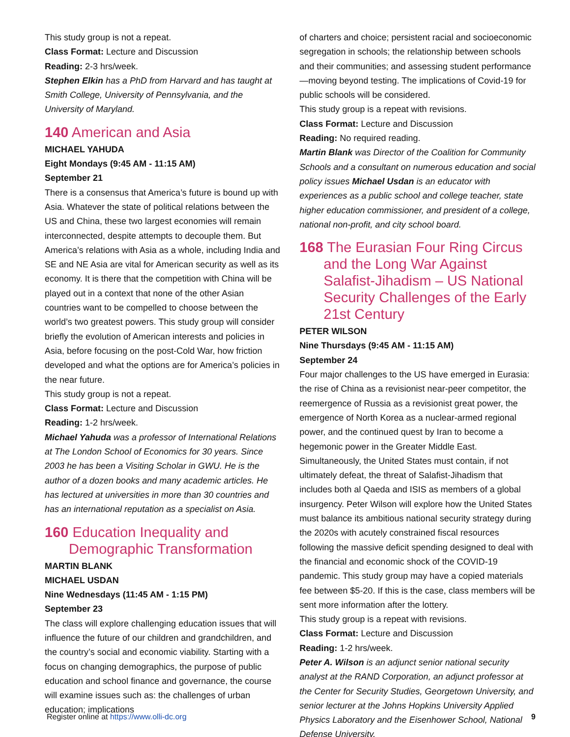This study group is not a repeat.
Class Format: Lecture and Discussion
Reading: 2-3 hrs/week.
Stephen Elkin has a PhD from Harvard and has taught at Smith College, University of Pennsylvania, and the University of Maryland.
140 American and Asia
MICHAEL YAHUDA
Eight Mondays (9:45 AM - 11:15 AM)
September 21
There is a consensus that America’s future is bound up with Asia. Whatever the state of political relations between the US and China, these two largest economies will remain interconnected, despite attempts to decouple them. But America’s relations with Asia as a whole, including India and SE and NE Asia are vital for American security as well as its economy. It is there that the competition with China will be played out in a context that none of the other Asian countries want to be compelled to choose between the world’s two greatest powers. This study group will consider briefly the evolution of American interests and policies in Asia, before focusing on the post-Cold War, how friction developed and what the options are for America’s policies in the near future.
This study group is not a repeat.
Class Format: Lecture and Discussion
Reading: 1-2 hrs/week.
Michael Yahuda was a professor of International Relations at The London School of Economics for 30 years. Since 2003 he has been a Visiting Scholar in GWU. He is the author of a dozen books and many academic articles. He has lectured at universities in more than 30 countries and has an international reputation as a specialist on Asia.
160 Education Inequality and Demographic Transformation
MARTIN BLANK
MICHAEL USDAN
Nine Wednesdays (11:45 AM - 1:15 PM)
September 23
The class will explore challenging education issues that will influence the future of our children and grandchildren, and the country’s social and economic viability. Starting with a focus on changing demographics, the purpose of public education and school finance and governance, the course will examine issues such as: the challenges of urban education; implications
of charters and choice; persistent racial and socioeconomic segregation in schools; the relationship between schools and their communities; and assessing student performance—moving beyond testing. The implications of Covid-19 for public schools will be considered.
This study group is a repeat with revisions.
Class Format: Lecture and Discussion
Reading: No required reading.
Martin Blank was Director of the Coalition for Community Schools and a consultant on numerous education and social policy issues Michael Usdan is an educator with experiences as a public school and college teacher, state higher education commissioner, and president of a college, national non-profit, and city school board.
168 The Eurasian Four Ring Circus and the Long War Against Salafist-Jihadism – US National Security Challenges of the Early 21st Century
PETER WILSON
Nine Thursdays (9:45 AM - 11:15 AM)
September 24
Four major challenges to the US have emerged in Eurasia: the rise of China as a revisionist near-peer competitor, the reemergence of Russia as a revisionist great power, the emergence of North Korea as a nuclear-armed regional power, and the continued quest by Iran to become a hegemonic power in the Greater Middle East. Simultaneously, the United States must contain, if not ultimately defeat, the threat of Salafist-Jihadism that includes both al Qaeda and ISIS as members of a global insurgency. Peter Wilson will explore how the United States must balance its ambitious national security strategy during the 2020s with acutely constrained fiscal resources following the massive deficit spending designed to deal with the financial and economic shock of the COVID-19 pandemic. This study group may have a copied materials fee between $5-20. If this is the case, class members will be sent more information after the lottery.
This study group is a repeat with revisions.
Class Format: Lecture and Discussion
Reading: 1-2 hrs/week.
Peter A. Wilson is an adjunct senior national security analyst at the RAND Corporation, an adjunct professor at the Center for Security Studies, Georgetown University, and senior lecturer at the Johns Hopkins University Applied Physics Laboratory and the Eisenhower School, National Defense University.
Register online at https://www.olli-dc.org 9